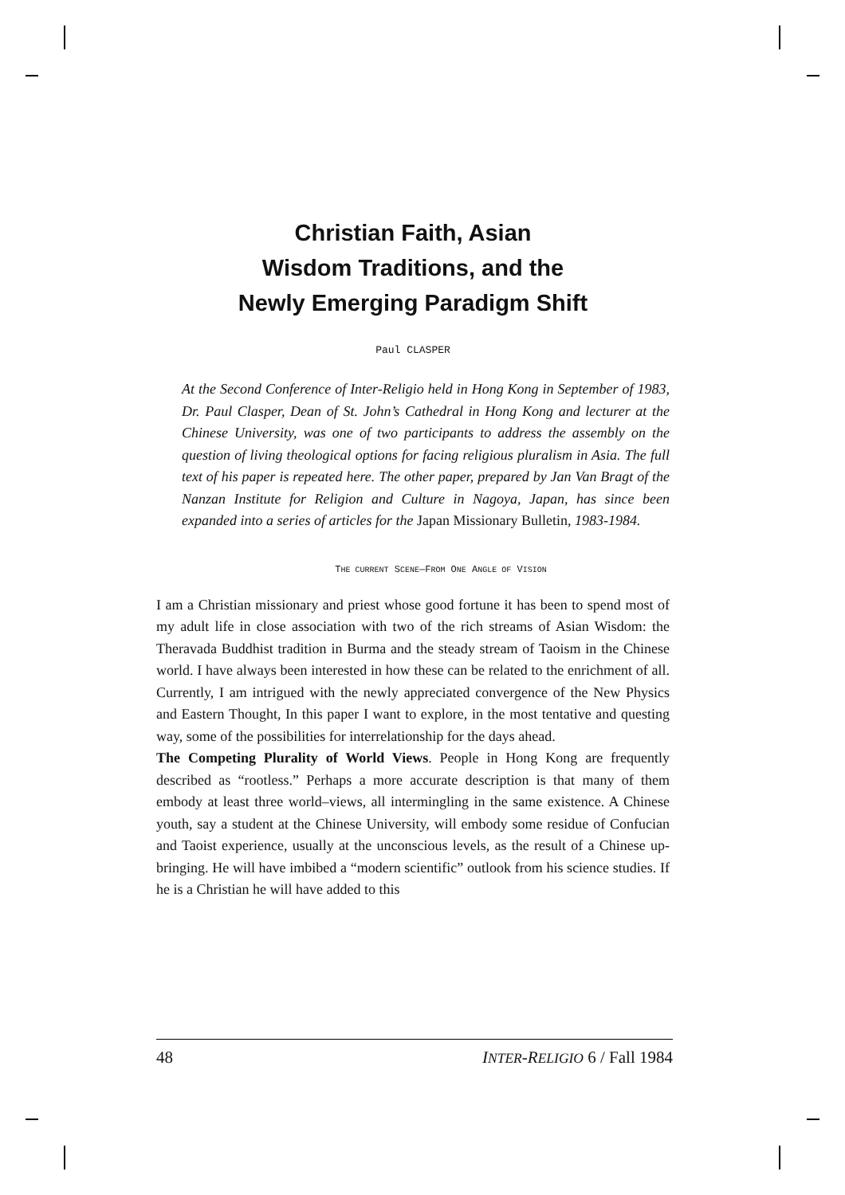Christian Faith, Asian
Wisdom Traditions, and the
Newly Emerging Paradigm Shift
Paul CLASPER
At the Second Conference of Inter-Religio held in Hong Kong in September of 1983, Dr. Paul Clasper, Dean of St. John’s Cathedral in Hong Kong and lecturer at the Chinese University, was one of two participants to address the assembly on the question of living theological options for facing religious pluralism in Asia. The full text of his paper is repeated here. The other paper, prepared by Jan Van Bragt of the Nanzan Institute for Religion and Culture in Nagoya, Japan, has since been expanded into a series of articles for the Japan Missionary Bulletin, 1983-1984.
THE CURRENT SCENE—FROM ONE ANGLE OF VISION
I am a Christian missionary and priest whose good fortune it has been to spend most of my adult life in close association with two of the rich streams of Asian Wisdom: the Theravada Buddhist tradition in Burma and the steady stream of Taoism in the Chinese world. I have always been interested in how these can be related to the enrichment of all. Currently, I am intrigued with the newly appreciated convergence of the New Physics and Eastern Thought, In this paper I want to explore, in the most tentative and questing way, some of the possibilities for interrelationship for the days ahead.
The Competing Plurality of World Views. People in Hong Kong are frequently described as “rootless.” Perhaps a more accurate description is that many of them embody at least three world–views, all intermingling in the same existence. A Chinese youth, say a student at the Chinese University, will embody some residue of Confucian and Taoist experience, usually at the unconscious levels, as the result of a Chinese up-bringing. He will have imbibed a “modern scientific” outlook from his science studies. If he is a Christian he will have added to this
48 INTER-RELIGIO 6 / Fall 1984